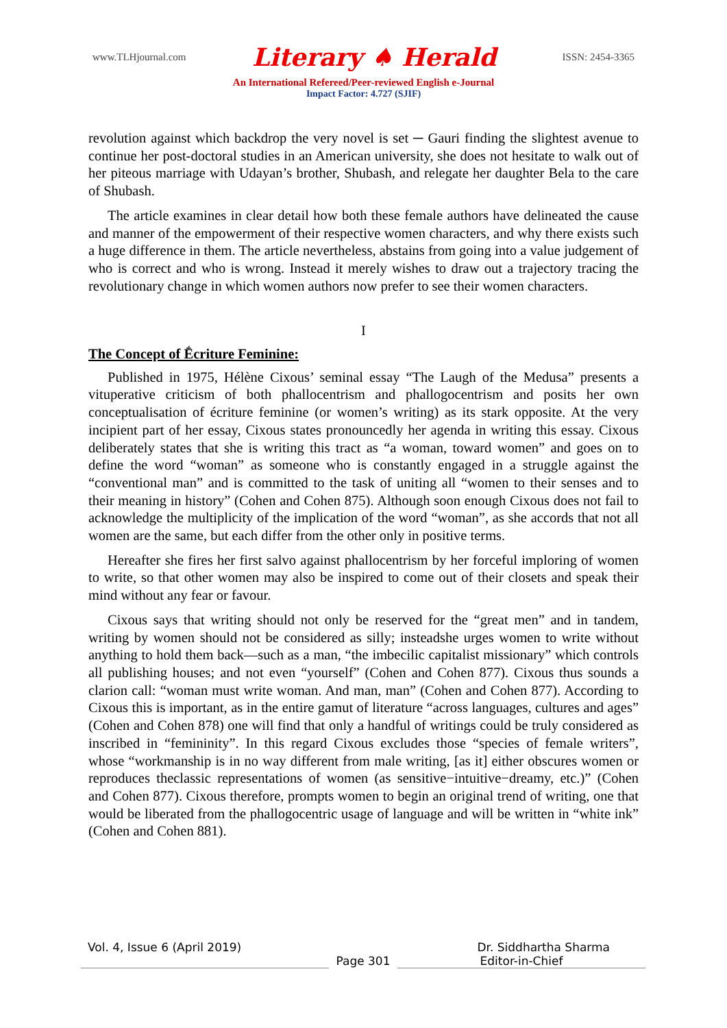www.TLHjournal.com Literary ♠ Herald ISSN: 2454-3365
An International Refereed/Peer-reviewed English e-Journal
Impact Factor: 4.727 (SJIF)
revolution against which backdrop the very novel is set ─ Gauri finding the slightest avenue to continue her post-doctoral studies in an American university, she does not hesitate to walk out of her piteous marriage with Udayan’s brother, Shubash, and relegate her daughter Bela to the care of Shubash.
The article examines in clear detail how both these female authors have delineated the cause and manner of the empowerment of their respective women characters, and why there exists such a huge difference in them. The article nevertheless, abstains from going into a value judgement of who is correct and who is wrong. Instead it merely wishes to draw out a trajectory tracing the revolutionary change in which women authors now prefer to see their women characters.
I
The Concept of Ḗcriture Feminine:
Published in 1975, Hélène Cixous’ seminal essay “The Laugh of the Medusa” presents a vituperative criticism of both phallocentrism and phallogocentrism and posits her own conceptualisation of écriture feminine (or women’s writing) as its stark opposite. At the very incipient part of her essay, Cixous states pronouncedly her agenda in writing this essay. Cixous deliberately states that she is writing this tract as “a woman, toward women” and goes on to define the word “woman” as someone who is constantly engaged in a struggle against the “conventional man” and is committed to the task of uniting all “women to their senses and to their meaning in history” (Cohen and Cohen 875). Although soon enough Cixous does not fail to acknowledge the multiplicity of the implication of the word “woman”, as she accords that not all women are the same, but each differ from the other only in positive terms.
Hereafter she fires her first salvo against phallocentrism by her forceful imploring of women to write, so that other women may also be inspired to come out of their closets and speak their mind without any fear or favour.
Cixous says that writing should not only be reserved for the “great men” and in tandem, writing by women should not be considered as silly; insteadshe urges women to write without anything to hold them back—such as a man, “the imbecilic capitalist missionary” which controls all publishing houses; and not even “yourself” (Cohen and Cohen 877). Cixous thus sounds a clarion call: “woman must write woman. And man, man” (Cohen and Cohen 877). According to Cixous this is important, as in the entire gamut of literature “across languages, cultures and ages” (Cohen and Cohen 878) one will find that only a handful of writings could be truly considered as inscribed in “femininity”. In this regard Cixous excludes those “species of female writers”, whose “workmanship is in no way different from male writing, [as it] either obscures women or reproduces theclassic representations of women (as sensitive−intuitive−dreamy, etc.)” (Cohen and Cohen 877). Cixous therefore, prompts women to begin an original trend of writing, one that would be liberated from the phallogocentric usage of language and will be written in “white ink” (Cohen and Cohen 881).
Vol. 4, Issue 6 (April 2019) Dr. Siddhartha Sharma
Page 301 Editor-in-Chief